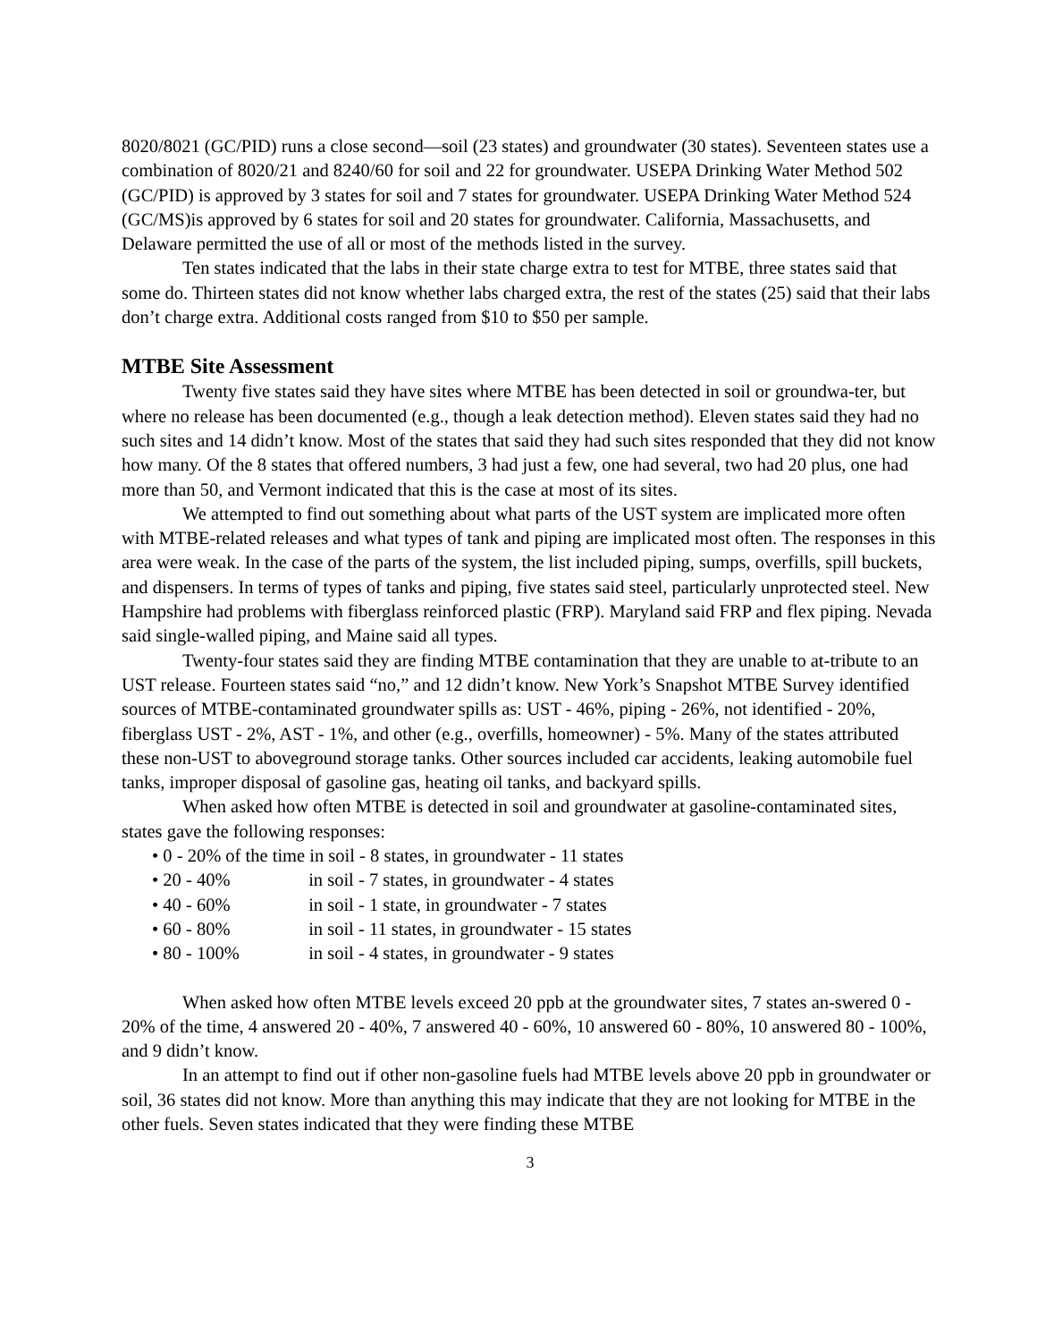8020/8021 (GC/PID) runs a close second—soil (23 states) and groundwater (30 states). Seventeen states use a combination of 8020/21 and 8240/60 for soil and 22 for groundwater. USEPA Drinking Water Method 502 (GC/PID) is approved by 3 states for soil and 7 states for groundwater. USEPA Drinking Water Method 524 (GC/MS)is approved by 6 states for soil and 20 states for groundwater. California, Massachusetts, and Delaware permitted the use of all or most of the methods listed in the survey.
Ten states indicated that the labs in their state charge extra to test for MTBE, three states said that some do. Thirteen states did not know whether labs charged extra, the rest of the states (25) said that their labs don’t charge extra. Additional costs ranged from $10 to $50 per sample.
MTBE Site Assessment
Twenty five states said they have sites where MTBE has been detected in soil or groundwa-ter, but where no release has been documented (e.g., though a leak detection method). Eleven states said they had no such sites and 14 didn’t know. Most of the states that said they had such sites responded that they did not know how many. Of the 8 states that offered numbers, 3 had just a few, one had several, two had 20 plus, one had more than 50, and Vermont indicated that this is the case at most of its sites.
We attempted to find out something about what parts of the UST system are implicated more often with MTBE-related releases and what types of tank and piping are implicated most often. The responses in this area were weak. In the case of the parts of the system, the list included piping, sumps, overfills, spill buckets, and dispensers. In terms of types of tanks and piping, five states said steel, particularly unprotected steel. New Hampshire had problems with fiberglass reinforced plastic (FRP). Maryland said FRP and flex piping. Nevada said single-walled piping, and Maine said all types.
Twenty-four states said they are finding MTBE contamination that they are unable to at-tribute to an UST release. Fourteen states said “no,” and 12 didn’t know. New York’s Snapshot MTBE Survey identified sources of MTBE-contaminated groundwater spills as: UST - 46%, piping - 26%, not identified - 20%, fiberglass UST - 2%, AST - 1%, and other (e.g., overfills, homeowner) - 5%. Many of the states attributed these non-UST to aboveground storage tanks. Other sources included car accidents, leaking automobile fuel tanks, improper disposal of gasoline gas, heating oil tanks, and backyard spills.
When asked how often MTBE is detected in soil and groundwater at gasoline-contaminated sites, states gave the following responses:
• 0 - 20% of the time in soil - 8 states, in groundwater - 11 states
• 20 - 40% in soil - 7 states, in groundwater - 4 states
• 40 - 60% in soil - 1 state, in groundwater - 7 states
• 60 - 80% in soil - 11 states, in groundwater - 15 states
• 80 - 100% in soil - 4 states, in groundwater - 9 states
When asked how often MTBE levels exceed 20 ppb at the groundwater sites, 7 states an-swered 0 - 20% of the time, 4 answered 20 - 40%, 7 answered 40 - 60%, 10 answered 60 - 80%, 10 answered 80 - 100%, and 9 didn’t know.
In an attempt to find out if other non-gasoline fuels had MTBE levels above 20 ppb in groundwater or soil, 36 states did not know. More than anything this may indicate that they are not looking for MTBE in the other fuels. Seven states indicated that they were finding these MTBE
3